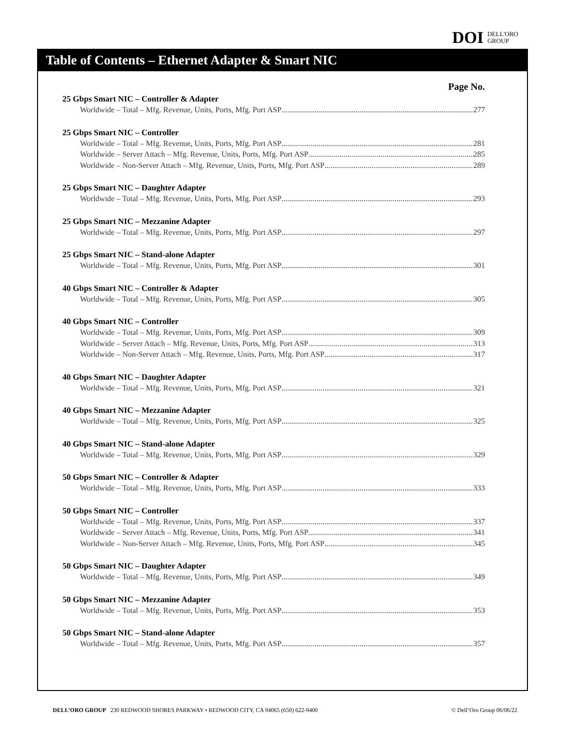DOI DELL'ORO
GROUP
Table of Contents – Ethernet Adapter & Smart NIC
Page No.
25 Gbps Smart NIC – Controller & Adapter
Worldwide – Total – Mfg. Revenue, Units, Ports, Mfg. Port ASP 277
25 Gbps Smart NIC – Controller
Worldwide – Total – Mfg. Revenue, Units, Ports, Mfg. Port ASP 281
Worldwide – Server Attach – Mfg. Revenue, Units, Ports, Mfg. Port ASP 285
Worldwide – Non-Server Attach – Mfg. Revenue, Units, Ports, Mfg. Port ASP 289
25 Gbps Smart NIC – Daughter Adapter
Worldwide – Total – Mfg. Revenue, Units, Ports, Mfg. Port ASP 293
25 Gbps Smart NIC – Mezzanine Adapter
Worldwide – Total – Mfg. Revenue, Units, Ports, Mfg. Port ASP 297
25 Gbps Smart NIC – Stand-alone Adapter
Worldwide – Total – Mfg. Revenue, Units, Ports, Mfg. Port ASP 301
40 Gbps Smart NIC – Controller & Adapter
Worldwide – Total – Mfg. Revenue, Units, Ports, Mfg. Port ASP 305
40 Gbps Smart NIC – Controller
Worldwide – Total – Mfg. Revenue, Units, Ports, Mfg. Port ASP 309
Worldwide – Server Attach – Mfg. Revenue, Units, Ports, Mfg. Port ASP 313
Worldwide – Non-Server Attach – Mfg. Revenue, Units, Ports, Mfg. Port ASP 317
40 Gbps Smart NIC – Daughter Adapter
Worldwide – Total – Mfg. Revenue, Units, Ports, Mfg. Port ASP 321
40 Gbps Smart NIC – Mezzanine Adapter
Worldwide – Total – Mfg. Revenue, Units, Ports, Mfg. Port ASP 325
40 Gbps Smart NIC – Stand-alone Adapter
Worldwide – Total – Mfg. Revenue, Units, Ports, Mfg. Port ASP 329
50 Gbps Smart NIC – Controller & Adapter
Worldwide – Total – Mfg. Revenue, Units, Ports, Mfg. Port ASP 333
50 Gbps Smart NIC – Controller
Worldwide – Total – Mfg. Revenue, Units, Ports, Mfg. Port ASP 337
Worldwide – Server Attach – Mfg. Revenue, Units, Ports, Mfg. Port ASP 341
Worldwide – Non-Server Attach – Mfg. Revenue, Units, Ports, Mfg. Port ASP 345
50 Gbps Smart NIC – Daughter Adapter
Worldwide – Total – Mfg. Revenue, Units, Ports, Mfg. Port ASP 349
50 Gbps Smart NIC – Mezzanine Adapter
Worldwide – Total – Mfg. Revenue, Units, Ports, Mfg. Port ASP 353
50 Gbps Smart NIC – Stand-alone Adapter
Worldwide – Total – Mfg. Revenue, Units, Ports, Mfg. Port ASP 357
DELL’ORO GROUP 230 REDWOOD SHORES PARKWAY • REDWOOD CITY, CA 94065 (650) 622-9400 © Dell’Oro Group 06/06/22